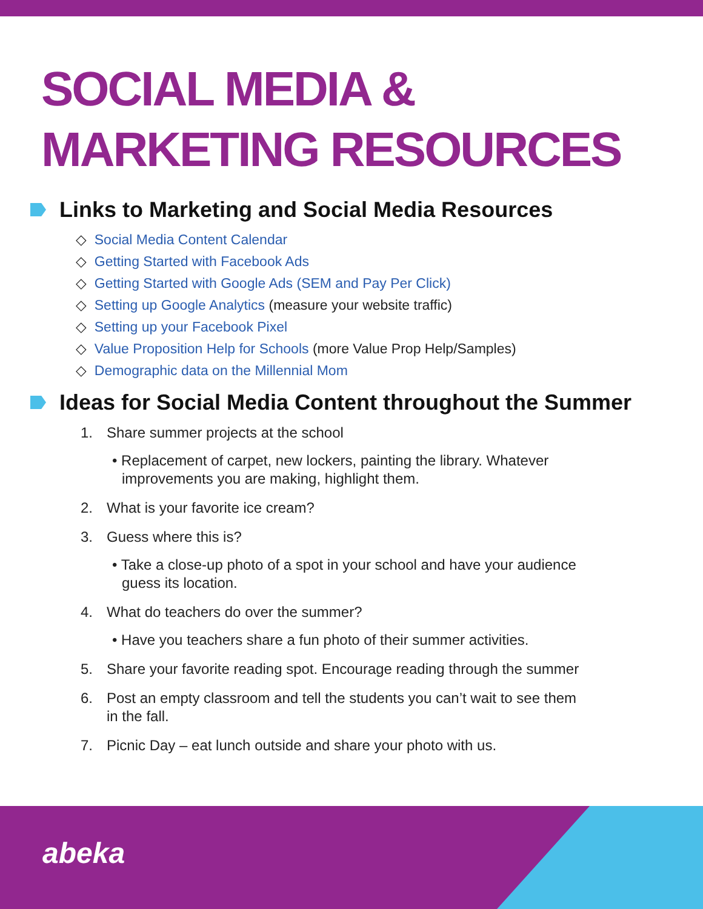SOCIAL MEDIA &
MARKETING RESOURCES
Links to Marketing and Social Media Resources
◇ Social Media Content Calendar
◇ Getting Started with Facebook Ads
◇ Getting Started with Google Ads (SEM and Pay Per Click)
◇ Setting up Google Analytics (measure your website traffic)
◇ Setting up your Facebook Pixel
◇ Value Proposition Help for Schools (more Value Prop Help/Samples)
◇ Demographic data on the Millennial Mom
Ideas for Social Media Content throughout the Summer
1. Share summer projects at the school
• Replacement of carpet, new lockers, painting the library. Whatever improvements you are making, highlight them.
2. What is your favorite ice cream?
3. Guess where this is?
• Take a close-up photo of a spot in your school and have your audience guess its location.
4. What do teachers do over the summer?
• Have you teachers share a fun photo of their summer activities.
5. Share your favorite reading spot. Encourage reading through the summer
6. Post an empty classroom and tell the students you can’t wait to see them
in the fall.
7. Picnic Day – eat lunch outside and share your photo with us.
abeka